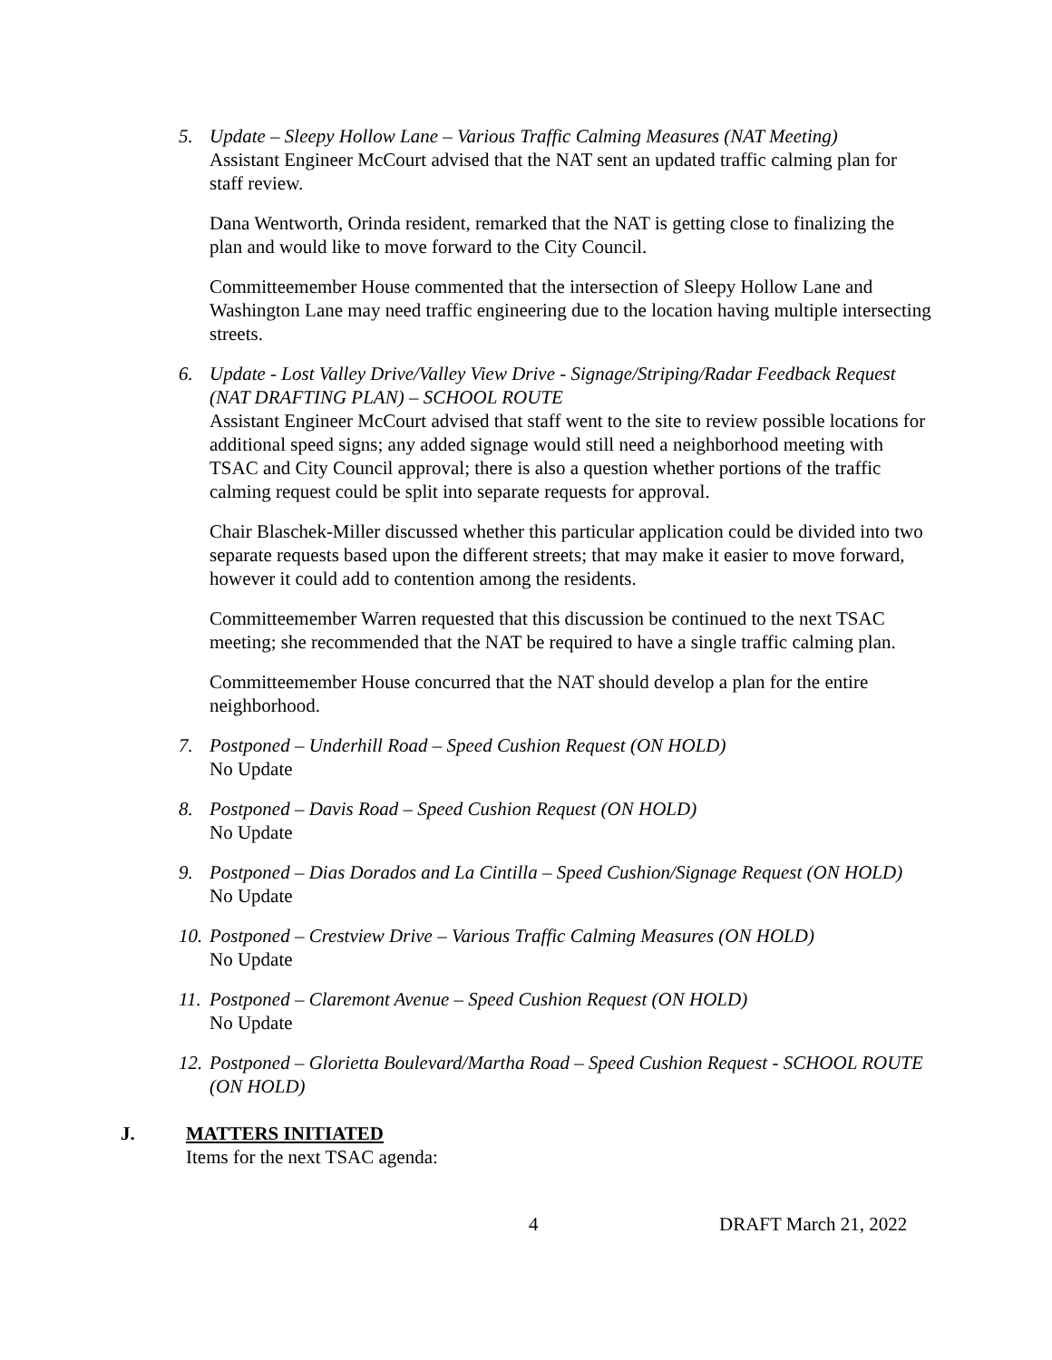5. Update – Sleepy Hollow Lane – Various Traffic Calming Measures (NAT Meeting)
Assistant Engineer McCourt advised that the NAT sent an updated traffic calming plan for staff review.
Dana Wentworth, Orinda resident, remarked that the NAT is getting close to finalizing the plan and would like to move forward to the City Council.
Committeemember House commented that the intersection of Sleepy Hollow Lane and Washington Lane may need traffic engineering due to the location having multiple intersecting streets.
6. Update - Lost Valley Drive/Valley View Drive - Signage/Striping/Radar Feedback Request (NAT DRAFTING PLAN) – SCHOOL ROUTE
Assistant Engineer McCourt advised that staff went to the site to review possible locations for additional speed signs; any added signage would still need a neighborhood meeting with TSAC and City Council approval; there is also a question whether portions of the traffic calming request could be split into separate requests for approval.
Chair Blaschek-Miller discussed whether this particular application could be divided into two separate requests based upon the different streets; that may make it easier to move forward, however it could add to contention among the residents.
Committeemember Warren requested that this discussion be continued to the next TSAC meeting; she recommended that the NAT be required to have a single traffic calming plan.
Committeemember House concurred that the NAT should develop a plan for the entire neighborhood.
7. Postponed – Underhill Road – Speed Cushion Request (ON HOLD)
No Update
8. Postponed – Davis Road – Speed Cushion Request (ON HOLD)
No Update
9. Postponed – Dias Dorados and La Cintilla – Speed Cushion/Signage Request (ON HOLD)
No Update
10.
Postponed – Crestview Drive – Various Traffic Calming Measures (ON HOLD)
No Update
11.
Postponed – Claremont Avenue – Speed Cushion Request (ON HOLD)
No Update
12.
Postponed – Glorietta Boulevard/Martha Road – Speed Cushion Request - SCHOOL ROUTE (ON HOLD)
J. MATTERS INITIATED
Items for the next TSAC agenda:
4 DRAFT March 21, 2022